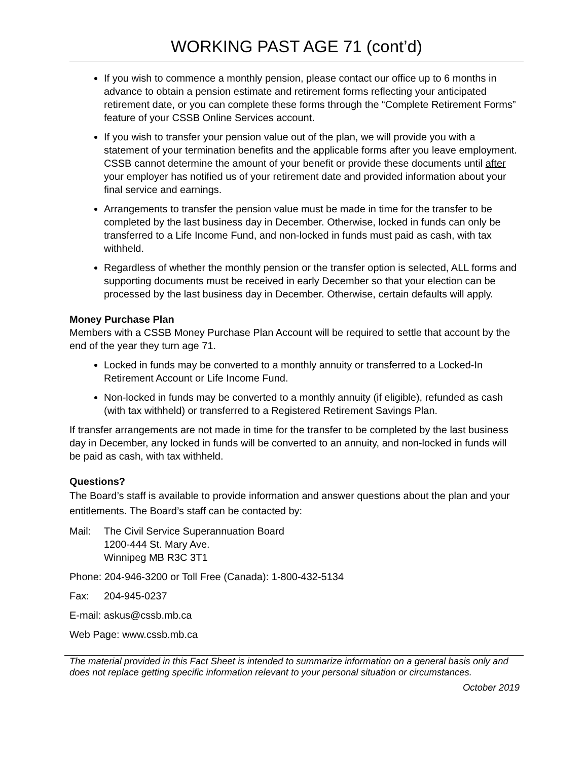WORKING PAST AGE 71 (cont’d)
If you wish to commence a monthly pension, please contact our office up to 6 months in advance to obtain a pension estimate and retirement forms reflecting your anticipated retirement date, or you can complete these forms through the “Complete Retirement Forms” feature of your CSSB Online Services account.
If you wish to transfer your pension value out of the plan, we will provide you with a statement of your termination benefits and the applicable forms after you leave employment. CSSB cannot determine the amount of your benefit or provide these documents until after your employer has notified us of your retirement date and provided information about your final service and earnings.
Arrangements to transfer the pension value must be made in time for the transfer to be completed by the last business day in December. Otherwise, locked in funds can only be transferred to a Life Income Fund, and non-locked in funds must paid as cash, with tax withheld.
Regardless of whether the monthly pension or the transfer option is selected, ALL forms and supporting documents must be received in early December so that your election can be processed by the last business day in December. Otherwise, certain defaults will apply.
Money Purchase Plan
Members with a CSSB Money Purchase Plan Account will be required to settle that account by the end of the year they turn age 71.
Locked in funds may be converted to a monthly annuity or transferred to a Locked-In Retirement Account or Life Income Fund.
Non-locked in funds may be converted to a monthly annuity (if eligible), refunded as cash (with tax withheld) or transferred to a Registered Retirement Savings Plan.
If transfer arrangements are not made in time for the transfer to be completed by the last business day in December, any locked in funds will be converted to an annuity, and non-locked in funds will be paid as cash, with tax withheld.
Questions?
The Board’s staff is available to provide information and answer questions about the plan and your entitlements. The Board’s staff can be contacted by:
Mail: The Civil Service Superannuation Board
1200-444 St. Mary Ave.
Winnipeg MB R3C 3T1
Phone: 204-946-3200 or Toll Free (Canada): 1-800-432-5134
Fax: 204-945-0237
E-mail: askus@cssb.mb.ca
Web Page: www.cssb.mb.ca
The material provided in this Fact Sheet is intended to summarize information on a general basis only and does not replace getting specific information relevant to your personal situation or circumstances.
October 2019